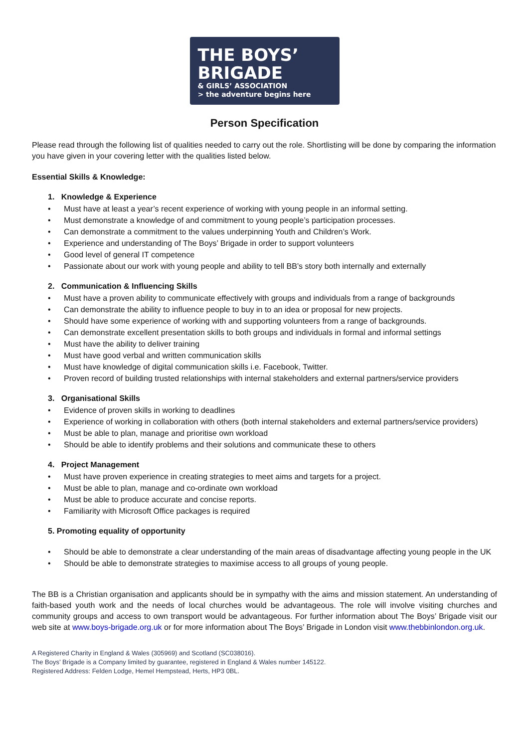THE BOYS’ BRIGADE
& GIRLS’ ASSOCIATION
> the adventure begins here
Person Specification
Please read through the following list of qualities needed to carry out the role. Shortlisting will be done by comparing the information you have given in your covering letter with the qualities listed below.
Essential Skills & Knowledge:
1. Knowledge & Experience
• Must have at least a year’s recent experience of working with young people in an informal setting.
• Must demonstrate a knowledge of and commitment to young people’s participation processes.
• Can demonstrate a commitment to the values underpinning Youth and Children’s Work.
• Experience and understanding of The Boys’ Brigade in order to support volunteers
• Good level of general IT competence
• Passionate about our work with young people and ability to tell BB’s story both internally and externally
2. Communication & Influencing Skills
• Must have a proven ability to communicate effectively with groups and individuals from a range of backgrounds
• Can demonstrate the ability to influence people to buy in to an idea or proposal for new projects.
• Should have some experience of working with and supporting volunteers from a range of backgrounds.
• Can demonstrate excellent presentation skills to both groups and individuals in formal and informal settings
• Must have the ability to deliver training
• Must have good verbal and written communication skills
• Must have knowledge of digital communication skills i.e. Facebook, Twitter.
• Proven record of building trusted relationships with internal stakeholders and external partners/service providers
3. Organisational Skills
• Evidence of proven skills in working to deadlines
• Experience of working in collaboration with others (both internal stakeholders and external partners/service providers)
• Must be able to plan, manage and prioritise own workload
• Should be able to identify problems and their solutions and communicate these to others
4. Project Management
• Must have proven experience in creating strategies to meet aims and targets for a project.
• Must be able to plan, manage and co-ordinate own workload
• Must be able to produce accurate and concise reports.
• Familiarity with Microsoft Office packages is required
5. Promoting equality of opportunity
• Should be able to demonstrate a clear understanding of the main areas of disadvantage affecting young people in the UK
• Should be able to demonstrate strategies to maximise access to all groups of young people.
The BB is a Christian organisation and applicants should be in sympathy with the aims and mission statement. An understanding of faith-based youth work and the needs of local churches would be advantageous. The role will involve visiting churches and community groups and access to own transport would be advantageous. For further information about The Boys’ Brigade visit our web site at www.boys-brigade.org.uk or for more information about The Boys’ Brigade in London visit www.thebbinlondon.org.uk.
A Registered Charity in England & Wales (305969) and Scotland (SC038016).
The Boys’ Brigade is a Company limited by guarantee, registered in England & Wales number 145122.
Registered Address: Felden Lodge, Hemel Hempstead, Herts, HP3 0BL.